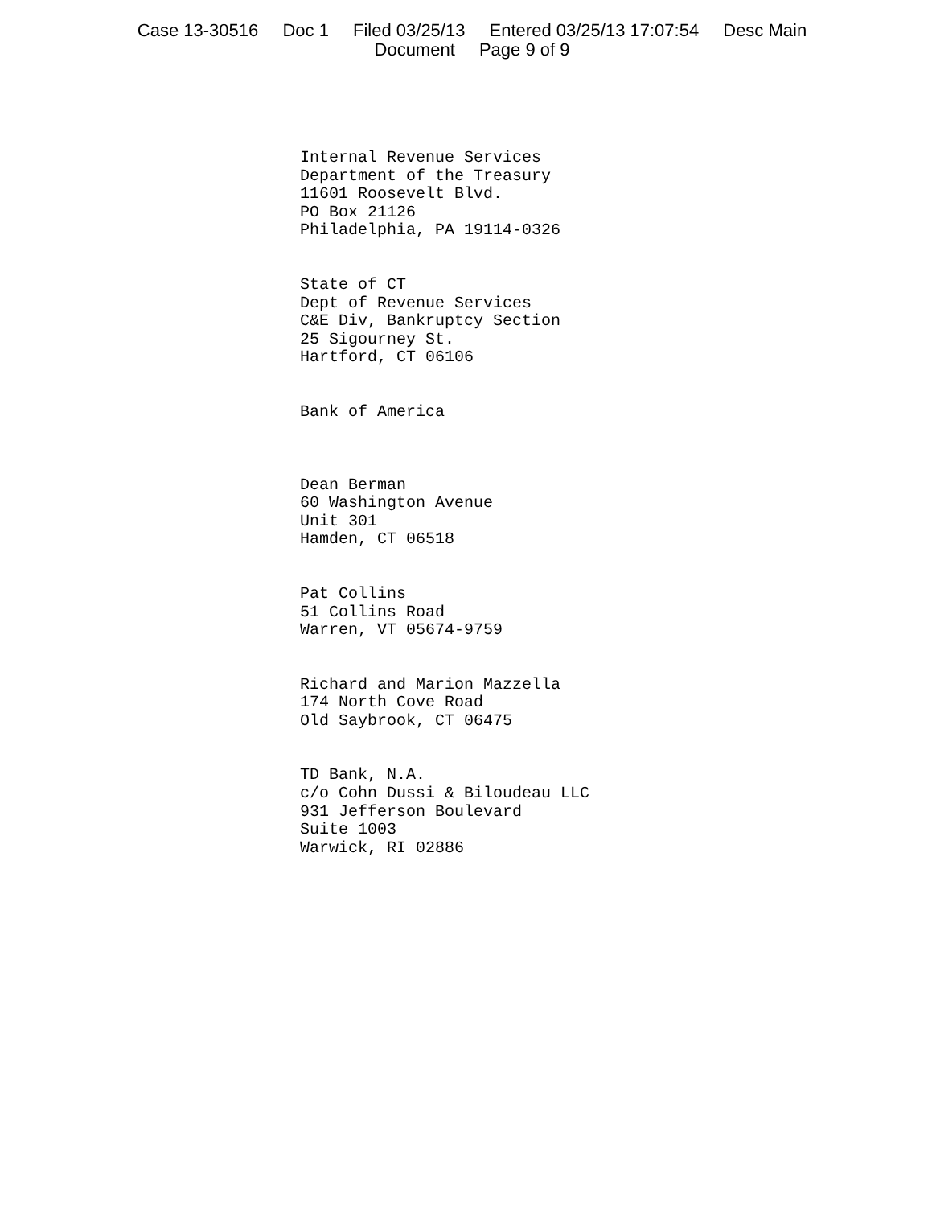Case 13-30516 Doc 1 Filed 03/25/13 Entered 03/25/13 17:07:54 Desc Main
Document Page 9 of 9
Internal Revenue Services
Department of the Treasury
11601 Roosevelt Blvd.
PO Box 21126
Philadelphia, PA 19114-0326
State of CT
Dept of Revenue Services
C&E Div, Bankruptcy Section
25 Sigourney St.
Hartford, CT 06106
Bank of America
Dean Berman
60 Washington Avenue
Unit 301
Hamden, CT 06518
Pat Collins
51 Collins Road
Warren, VT 05674-9759
Richard and Marion Mazzella
174 North Cove Road
Old Saybrook, CT 06475
TD Bank, N.A.
c/o Cohn Dussi & Biloudeau LLC
931 Jefferson Boulevard
Suite 1003
Warwick, RI 02886